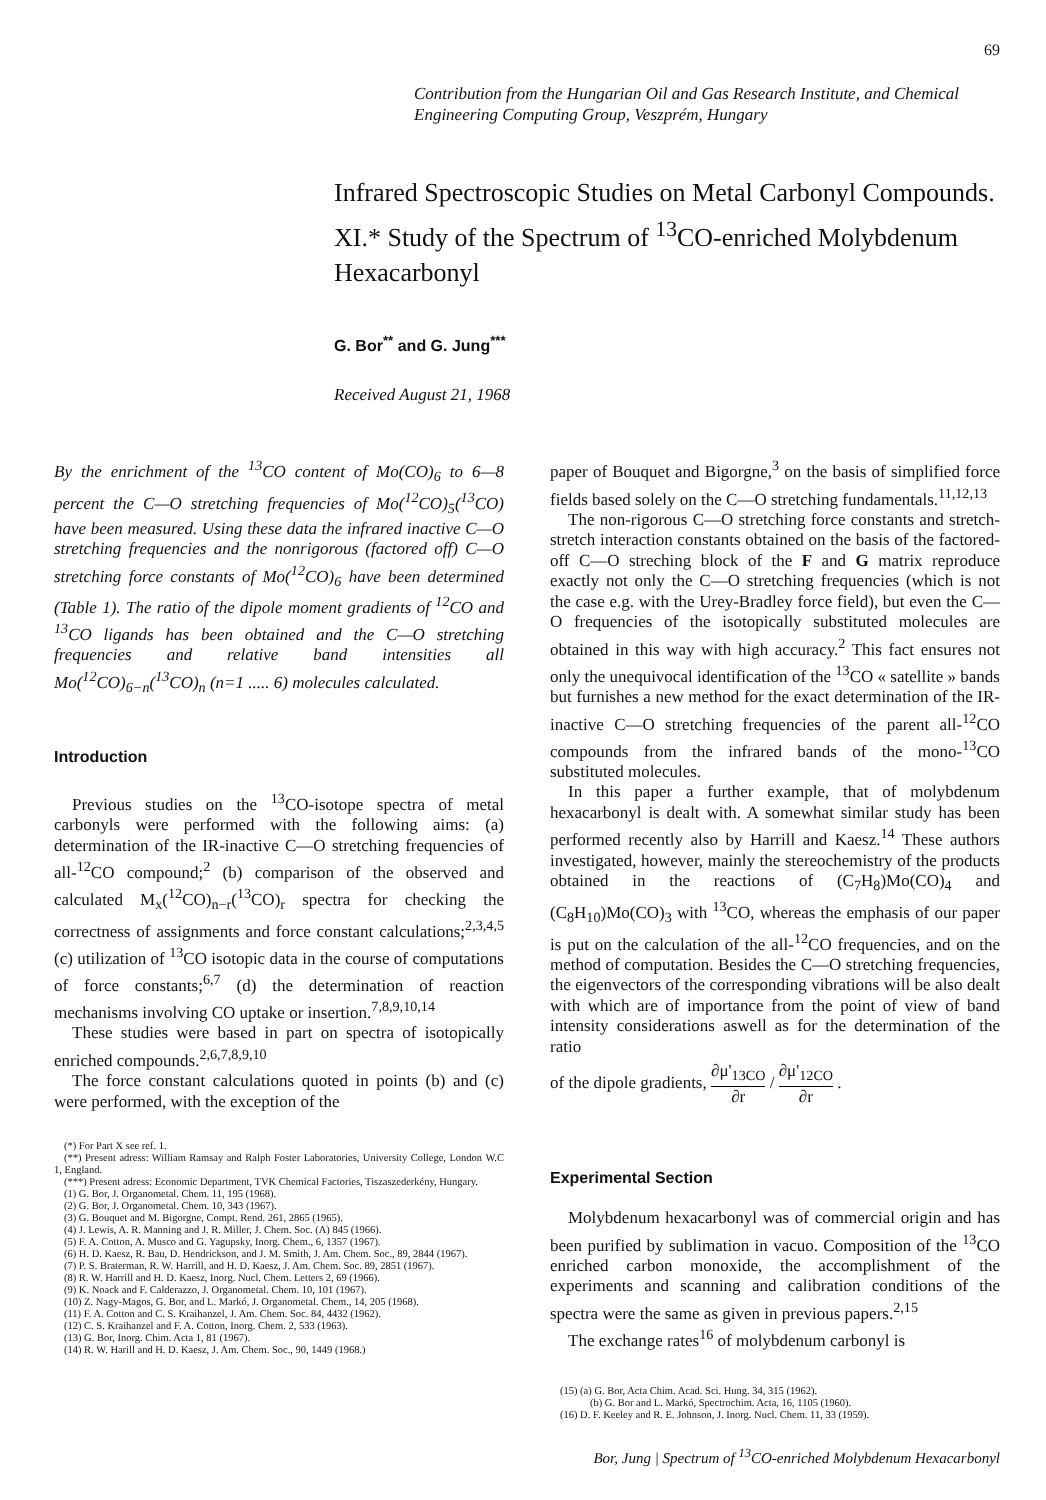69
Contribution from the Hungarian Oil and Gas Research Institute, and Chemical Engineering Computing Group, Veszprém, Hungary
Infrared Spectroscopic Studies on Metal Carbonyl Compounds. XI.* Study of the Spectrum of <sup>13</sup>CO-enriched Molybdenum Hexacarbonyl
G. Bor<sup>**</sup> and G. Jung<sup>***</sup>
Received August 21, 1968
By the enrichment of the <sup>13</sup>CO content of Mo(CO)<sub>6</sub> to 6—8 percent the C—O stretching frequencies of Mo(<sup>12</sup>CO)<sub>5</sub>(<sup>13</sup>CO) have been measured. Using these data the infrared inactive C—O stretching frequencies and the nonrigorous (factored off) C—O stretching force constants of Mo(<sup>12</sup>CO)<sub>6</sub> have been determined (Table 1). The ratio of the dipole moment gradients of <sup>12</sup>CO and <sup>13</sup>CO ligands has been obtained and the C—O stretching frequencies and relative band intensities all Mo(<sup>12</sup>CO)<sub>6−n</sub>(<sup>13</sup>CO)<sub>n</sub> (n=1 ..... 6) molecules calculated.
Introduction
Previous studies on the <sup>13</sup>CO-isotope spectra of metal carbonyls were performed with the following aims: (a) determination of the IR-inactive C—O stretching frequencies of all-<sup>12</sup>CO compound;<sup>2</sup> (b) comparison of the observed and calculated M<sub>x</sub>(<sup>12</sup>CO)<sub>n−r</sub>(<sup>13</sup>CO)<sub>r</sub> spectra for checking the correctness of assignments and force constant calculations;<sup>2,3,4,5</sup> (c) utilization of <sup>13</sup>CO isotopic data in the course of computations of force constants;<sup>6,7</sup> (d) the determination of reaction mechanisms involving CO uptake or insertion.<sup>7,8,9,10,14</sup>
These studies were based in part on spectra of isotopically enriched compounds.<sup>2,6,7,8,9,10</sup>
The force constant calculations quoted in points (b) and (c) were performed, with the exception of the
(*) For Part X see ref. 1.
(**) Present adress: William Ramsay and Ralph Foster Laboratories, University College, London W.C 1, England.
(***) Present adress: Economic Department, TVK Chemical Factories, Tiszaszederkény, Hungary.
(1) G. Bor, J. Organometal. Chem. 11, 195 (1968).
(2) G. Bor, J. Organometal. Chem. 10, 343 (1967).
(3) G. Bouquet and M. Bigorgne, Compt. Rend. 261, 2865 (1965).
(4) J. Lewis, A. R. Manning and J. R. Miller, J. Chem. Soc. (A) 845 (1966).
(5) F. A. Cotton, A. Musco and G. Yagupsky, Inorg. Chem., 6, 1357 (1967).
(6) H. D. Kaesz, R. Bau, D. Hendrickson, and J. M. Smith, J. Am. Chem. Soc., 89, 2844 (1967).
(7) P. S. Braterman, R. W. Harrill, and H. D. Kaesz, J. Am. Chem. Soc. 89, 2851 (1967).
(8) R. W. Harrill and H. D. Kaesz, Inorg. Nucl. Chem. Letters 2, 69 (1966).
(9) K. Noack and F. Calderazzo, J. Organometal. Chem. 10, 101 (1967).
(10) Z. Nagy-Magos, G. Bor, and L. Markó, J. Organometal. Chem., 14, 205 (1968).
(11) F. A. Cotton and C. S. Kraihanzel, J. Am. Chem. Soc. 84, 4432 (1962).
(12) C. S. Kraihanzel and F. A. Cotton, Inorg. Chem. 2, 533 (1963).
(13) G. Bor, Inorg. Chim. Acta 1, 81 (1967).
(14) R. W. Harill and H. D. Kaesz, J. Am. Chem. Soc., 90, 1449 (1968.)
paper of Bouquet and Bigorgne,<sup>3</sup> on the basis of simplified force fields based solely on the C—O stretching fundamentals.<sup>11,12,13</sup>
The non-rigorous C—O stretching force constants and stretch-stretch interaction constants obtained on the basis of the factored-off C—O streching block of the F and G matrix reproduce exactly not only the C—O stretching frequencies (which is not the case e.g. with the Urey-Bradley force field), but even the C—O frequencies of the isotopically substituted molecules are obtained in this way with high accuracy.<sup>2</sup> This fact ensures not only the unequivocal identification of the <sup>13</sup>CO « satellite » bands but furnishes a new method for the exact determination of the IR-inactive C—O stretching frequencies of the parent all-<sup>12</sup>CO compounds from the infrared bands of the mono-<sup>13</sup>CO substituted molecules.
In this paper a further example, that of molybdenum hexacarbonyl is dealt with. A somewhat similar study has been performed recently also by Harrill and Kaesz.<sup>14</sup> These authors investigated, however, mainly the stereochemistry of the products obtained in the reactions of (C<sub>7</sub>H<sub>8</sub>)Mo(CO)<sub>4</sub> and (C<sub>8</sub>H<sub>10</sub>)Mo(CO)<sub>3</sub> with <sup>13</sup>CO, whereas the emphasis of our paper is put on the calculation of the all-<sup>12</sup>CO frequencies, and on the method of computation. Besides the C—O stretching frequencies, the eigenvectors of the corresponding vibrations will be also dealt with which are of importance from the point of view of band intensity considerations aswell as for the determination of the ratio
of the dipole gradients, ∂μ'<sub>13CO</sub> ∂r / ∂μ'<sub>12CO</sub> ∂r .
Experimental Section
Molybdenum hexacarbonyl was of commercial origin and has been purified by sublimation in vacuo. Composition of the <sup>13</sup>CO enriched carbon monoxide, the accomplishment of the experiments and scanning and calibration conditions of the spectra were the same as given in previous papers.<sup>2,15</sup>
The exchange rates<sup>16</sup> of molybdenum carbonyl is
(15) (a) G. Bor, Acta Chim. Acad. Sci. Hung. 34, 315 (1962).
(b) G. Bor and L. Markó, Spectrochim. Acta, 16, 1105 (1960).
(16) D. F. Keeley and R. E. Johnson, J. Inorg. Nucl. Chem. 11, 33 (1959).
Bor, Jung | Spectrum of <sup>13</sup>CO-enriched Molybdenum Hexacarbonyl